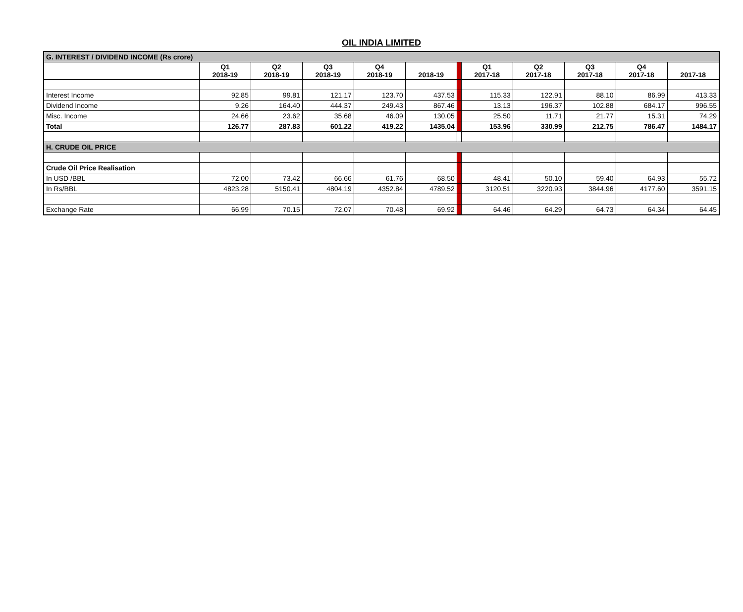OIL INDIA LIMITED
| G. INTEREST / DIVIDEND INCOME (Rs crore) | | | | | | | | | | | |
| | Q1 2018-19 | Q2 2018-19 | Q3 2018-19 | Q4 2018-19 | 2018-19 | | Q1 2017-18 | Q2 2017-18 | Q3 2017-18 | Q4 2017-18 | 2017-18 |
| Interest Income | 92.85 | 99.81 | 121.17 | 123.70 | 437.53 | | 115.33 | 122.91 | 88.10 | 86.99 | 413.33 |
| Dividend Income | 9.26 | 164.40 | 444.37 | 249.43 | 867.46 | | 13.13 | 196.37 | 102.88 | 684.17 | 996.55 |
| Misc. Income | 24.66 | 23.62 | 35.68 | 46.09 | 130.05 | | 25.50 | 11.71 | 21.77 | 15.31 | 74.29 |
| Total | 126.77 | 287.83 | 601.22 | 419.22 | 1435.04 | | 153.96 | 330.99 | 212.75 | 786.47 | 1484.17 |
| H. CRUDE OIL PRICE | | | | | | | | | | | |
| Crude Oil Price Realisation | | | | | | | | | | | |
| In USD /BBL | 72.00 | 73.42 | 66.66 | 61.76 | 68.50 | | 48.41 | 50.10 | 59.40 | 64.93 | 55.72 |
| In Rs/BBL | 4823.28 | 5150.41 | 4804.19 | 4352.84 | 4789.52 | | 3120.51 | 3220.93 | 3844.96 | 4177.60 | 3591.15 |
| Exchange Rate | 66.99 | 70.15 | 72.07 | 70.48 | 69.92 | | 64.46 | 64.29 | 64.73 | 64.34 | 64.45 |